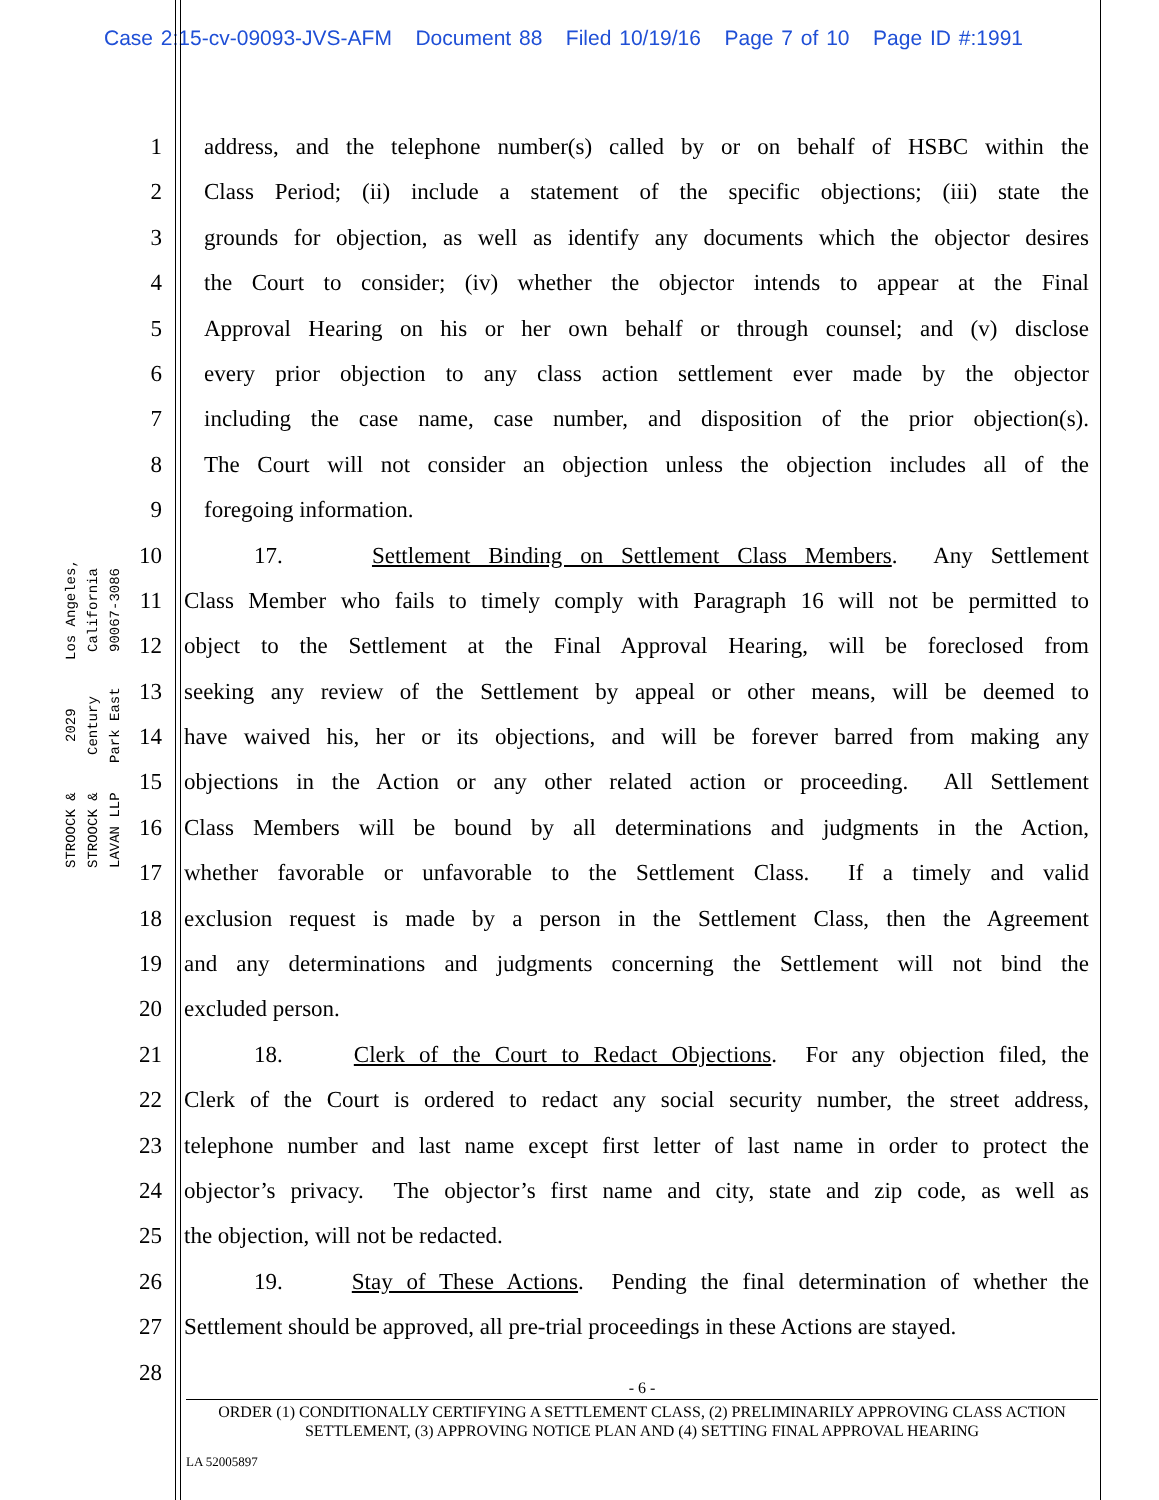Case 2:15-cv-09093-JVS-AFM Document 88 Filed 10/19/16 Page 7 of 10 Page ID #:1991
STROOCK & STROOCK & LAVAN LLP
2029 Century Park East
Los Angeles, California 90067-3086
1 address, and the telephone number(s) called by or on behalf of HSBC within the
2 Class Period; (ii) include a statement of the specific objections; (iii) state the
3 grounds for objection, as well as identify any documents which the objector desires
4 the Court to consider; (iv) whether the objector intends to appear at the Final
5 Approval Hearing on his or her own behalf or through counsel; and (v) disclose
6 every prior objection to any class action settlement ever made by the objector
7 including the case name, case number, and disposition of the prior objection(s).
8 The Court will not consider an objection unless the objection includes all of the
9 foregoing information.
10 17. Settlement Binding on Settlement Class Members. Any Settlement
11 Class Member who fails to timely comply with Paragraph 16 will not be permitted to
12 object to the Settlement at the Final Approval Hearing, will be foreclosed from
13 seeking any review of the Settlement by appeal or other means, will be deemed to
14 have waived his, her or its objections, and will be forever barred from making any
15 objections in the Action or any other related action or proceeding. All Settlement
16 Class Members will be bound by all determinations and judgments in the Action,
17 whether favorable or unfavorable to the Settlement Class. If a timely and valid
18 exclusion request is made by a person in the Settlement Class, then the Agreement
19 and any determinations and judgments concerning the Settlement will not bind the
20 excluded person.
21 18. Clerk of the Court to Redact Objections. For any objection filed, the
22 Clerk of the Court is ordered to redact any social security number, the street address,
23 telephone number and last name except first letter of last name in order to protect the
24 objector’s privacy. The objector’s first name and city, state and zip code, as well as
25 the objection, will not be redacted.
26 19. Stay of These Actions. Pending the final determination of whether the
27 Settlement should be approved, all pre-trial proceedings in these Actions are stayed.
28
- 6 -
ORDER (1) CONDITIONALLY CERTIFYING A SETTLEMENT CLASS, (2) PRELIMINARILY APPROVING CLASS ACTION SETTLEMENT, (3) APPROVING NOTICE PLAN AND (4) SETTING FINAL APPROVAL HEARING
LA 52005897